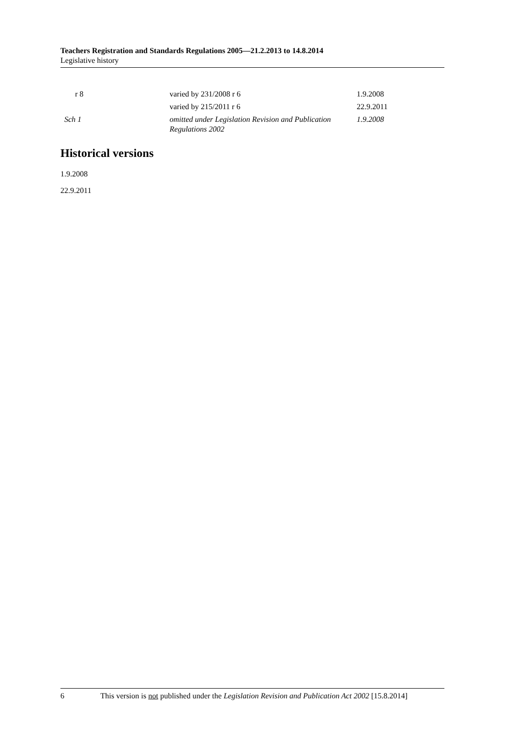Teachers Registration and Standards Regulations 2005—21.2.2013 to 14.8.2014
Legislative history
| r 8 | varied by 231/2008 r 6 | 1.9.2008 |
| | varied by 215/2011 r 6 | 22.9.2011 |
| Sch 1 | omitted under Legislation Revision and Publication Regulations 2002 | 1.9.2008 |
Historical versions
1.9.2008
22.9.2011
6 This version is not published under the Legislation Revision and Publication Act 2002 [15.8.2014]